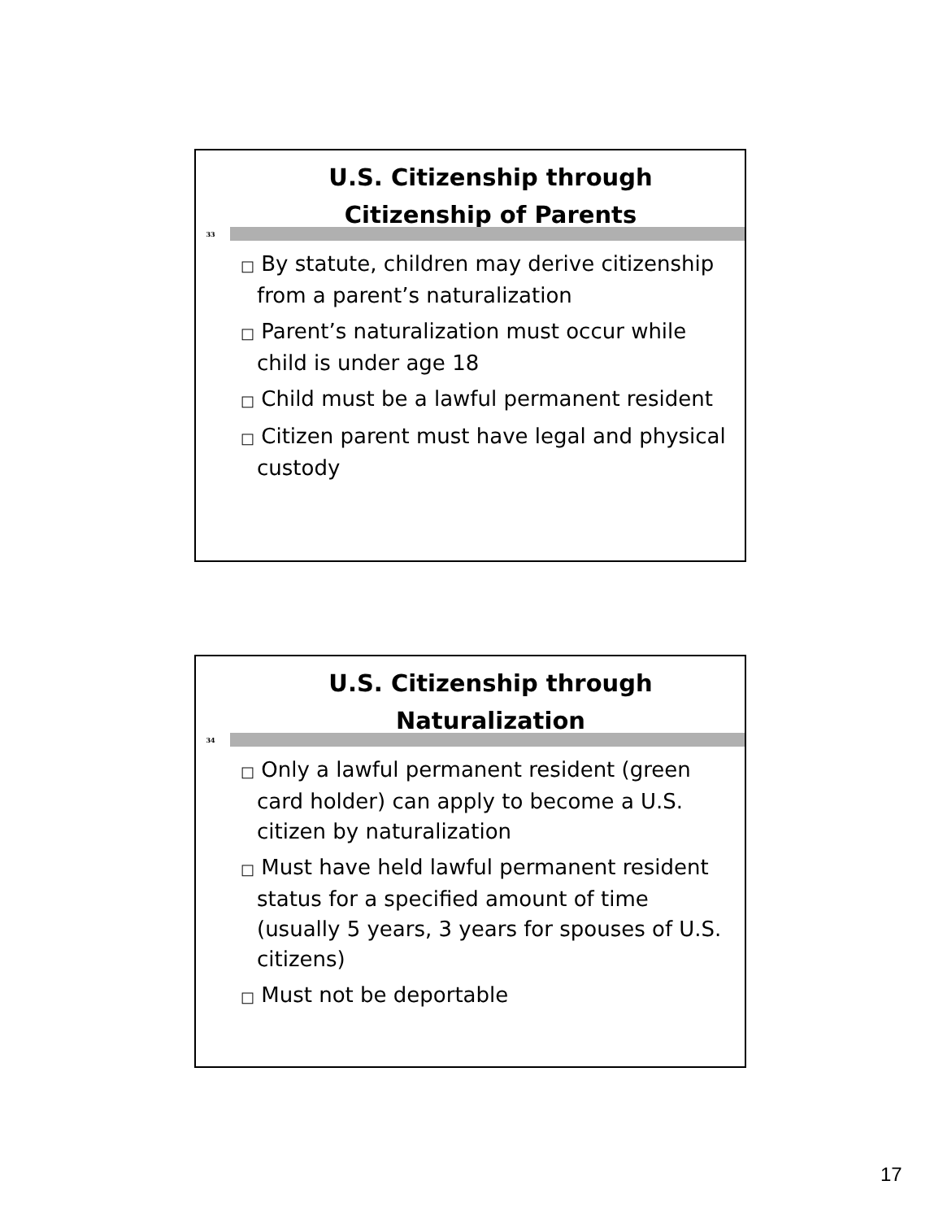U.S. Citizenship through
Citizenship of Parents
33
□ By statute, children may derive citizenship from a parent’s naturalization
□ Parent’s naturalization must occur while child is under age 18
□ Child must be a lawful permanent resident
□ Citizen parent must have legal and physical custody
U.S. Citizenship through
Naturalization
34
□ Only a lawful permanent resident (green card holder) can apply to become a U.S. citizen by naturalization
□ Must have held lawful permanent resident status for a specified amount of time (usually 5 years, 3 years for spouses of U.S. citizens)
□ Must not be deportable
17